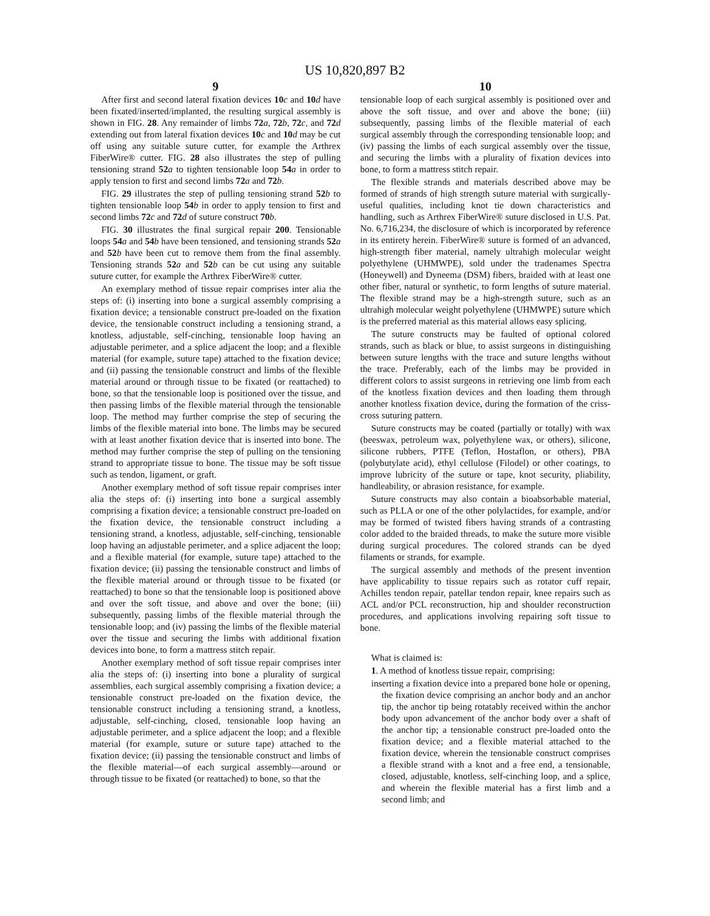US 10,820,897 B2
9
After first and second lateral fixation devices 10 c and 10 d have been fixated/inserted/implanted, the resulting surgical assembly is shown in FIG. 28. Any remainder of limbs 72 a, 72 b, 72 c, and 72 d extending out from lateral fixation devices 10 c and 10 d may be cut off using any suitable suture cutter, for example the Arthrex FiberWire® cutter. FIG. 28 also illustrates the step of pulling tensioning strand 52 a to tighten tensionable loop 54 a in order to apply tension to first and second limbs 72 a and 72 b.
FIG. 29 illustrates the step of pulling tensioning strand 52 b to tighten tensionable loop 54 b in order to apply tension to first and second limbs 72 c and 72 d of suture construct 70 b.
FIG. 30 illustrates the final surgical repair 200. Tensionable loops 54 a and 54 b have been tensioned, and tensioning strands 52 a and 52 b have been cut to remove them from the final assembly. Tensioning strands 52 a and 52 b can be cut using any suitable suture cutter, for example the Arthrex FiberWire® cutter.
An exemplary method of tissue repair comprises inter alia the steps of: (i) inserting into bone a surgical assembly comprising a fixation device; a tensionable construct pre-loaded on the fixation device, the tensionable construct including a tensioning strand, a knotless, adjustable, self-cinching, tensionable loop having an adjustable perimeter, and a splice adjacent the loop; and a flexible material (for example, suture tape) attached to the fixation device; and (ii) passing the tensionable construct and limbs of the flexible material around or through tissue to be fixated (or reattached) to bone, so that the tensionable loop is positioned over the tissue, and then passing limbs of the flexible material through the tensionable loop. The method may further comprise the step of securing the limbs of the flexible material into bone. The limbs may be secured with at least another fixation device that is inserted into bone. The method may further comprise the step of pulling on the tensioning strand to appropriate tissue to bone. The tissue may be soft tissue such as tendon, ligament, or graft.
Another exemplary method of soft tissue repair comprises inter alia the steps of: (i) inserting into bone a surgical assembly comprising a fixation device; a tensionable construct pre-loaded on the fixation device, the tensionable construct including a tensioning strand, a knotless, adjustable, self-cinching, tensionable loop having an adjustable perimeter, and a splice adjacent the loop; and a flexible material (for example, suture tape) attached to the fixation device; (ii) passing the tensionable construct and limbs of the flexible material around or through tissue to be fixated (or reattached) to bone so that the tensionable loop is positioned above and over the soft tissue, and above and over the bone; (iii) subsequently, passing limbs of the flexible material through the tensionable loop; and (iv) passing the limbs of the flexible material over the tissue and securing the limbs with additional fixation devices into bone, to form a mattress stitch repair.
Another exemplary method of soft tissue repair comprises inter alia the steps of: (i) inserting into bone a plurality of surgical assemblies, each surgical assembly comprising a fixation device; a tensionable construct pre-loaded on the fixation device, the tensionable construct including a tensioning strand, a knotless, adjustable, self-cinching, closed, tensionable loop having an adjustable perimeter, and a splice adjacent the loop; and a flexible material (for example, suture or suture tape) attached to the fixation device; (ii) passing the tensionable construct and limbs of the flexible material—of each surgical assembly—around or through tissue to be fixated (or reattached) to bone, so that the
10
tensionable loop of each surgical assembly is positioned over and above the soft tissue, and over and above the bone; (iii) subsequently, passing limbs of the flexible material of each surgical assembly through the corresponding tensionable loop; and (iv) passing the limbs of each surgical assembly over the tissue, and securing the limbs with a plurality of fixation devices into bone, to form a mattress stitch repair.
The flexible strands and materials described above may be formed of strands of high strength suture material with surgically-useful qualities, including knot tie down characteristics and handling, such as Arthrex FiberWire® suture disclosed in U.S. Pat. No. 6,716,234, the disclosure of which is incorporated by reference in its entirety herein. FiberWire® suture is formed of an advanced, high-strength fiber material, namely ultrahigh molecular weight polyethylene (UHMWPE), sold under the tradenames Spectra (Honeywell) and Dyneema (DSM) fibers, braided with at least one other fiber, natural or synthetic, to form lengths of suture material. The flexible strand may be a high-strength suture, such as an ultrahigh molecular weight polyethylene (UHMWPE) suture which is the preferred material as this material allows easy splicing.
The suture constructs may be faulted of optional colored strands, such as black or blue, to assist surgeons in distinguishing between suture lengths with the trace and suture lengths without the trace. Preferably, each of the limbs may be provided in different colors to assist surgeons in retrieving one limb from each of the knotless fixation devices and then loading them through another knotless fixation device, during the formation of the criss-cross suturing pattern.
Suture constructs may be coated (partially or totally) with wax (beeswax, petroleum wax, polyethylene wax, or others), silicone, silicone rubbers, PTFE (Teflon, Hostaflon, or others), PBA (polybutylate acid), ethyl cellulose (Filodel) or other coatings, to improve lubricity of the suture or tape, knot security, pliability, handleability, or abrasion resistance, for example.
Suture constructs may also contain a bioabsorbable material, such as PLLA or one of the other polylactides, for example, and/or may be formed of twisted fibers having strands of a contrasting color added to the braided threads, to make the suture more visible during surgical procedures. The colored strands can be dyed filaments or strands, for example.
The surgical assembly and methods of the present invention have applicability to tissue repairs such as rotator cuff repair, Achilles tendon repair, patellar tendon repair, knee repairs such as ACL and/or PCL reconstruction, hip and shoulder reconstruction procedures, and applications involving repairing soft tissue to bone.
What is claimed is:
1. A method of knotless tissue repair, comprising:
inserting a fixation device into a prepared bone hole or opening, the fixation device comprising an anchor body and an anchor tip, the anchor tip being rotatably received within the anchor body upon advancement of the anchor body over a shaft of the anchor tip; a tensionable construct pre-loaded onto the fixation device; and a flexible material attached to the fixation device, wherein the tensionable construct comprises a flexible strand with a knot and a free end, a tensionable, closed, adjustable, knotless, self-cinching loop, and a splice, and wherein the flexible material has a first limb and a second limb; and